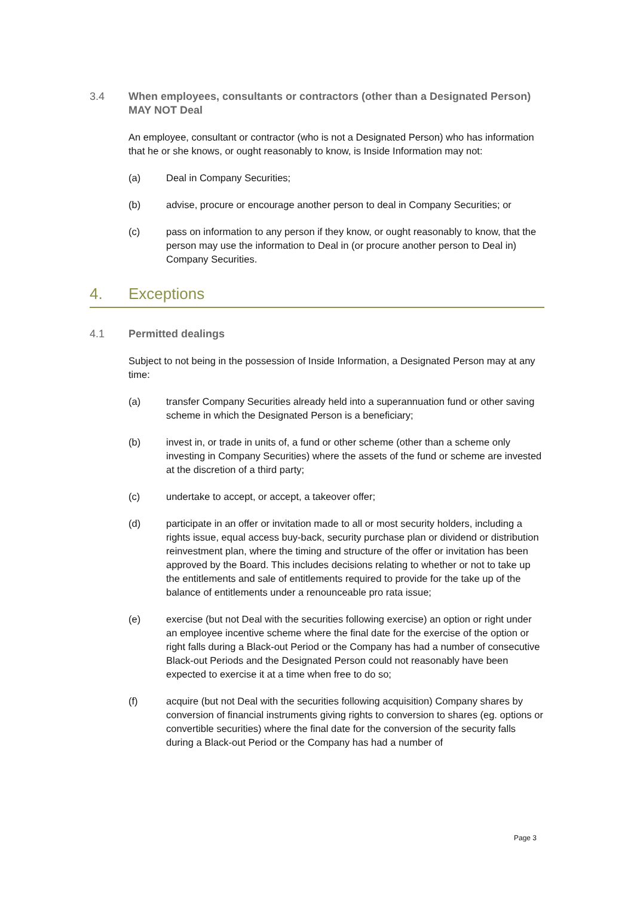3.4 When employees, consultants or contractors (other than a Designated Person) MAY NOT Deal
An employee, consultant or contractor (who is not a Designated Person) who has information that he or she knows, or ought reasonably to know, is Inside Information may not:
(a) Deal in Company Securities;
(b) advise, procure or encourage another person to deal in Company Securities; or
(c) pass on information to any person if they know, or ought reasonably to know, that the person may use the information to Deal in (or procure another person to Deal in) Company Securities.
4. Exceptions
4.1 Permitted dealings
Subject to not being in the possession of Inside Information, a Designated Person may at any time:
(a) transfer Company Securities already held into a superannuation fund or other saving scheme in which the Designated Person is a beneficiary;
(b) invest in, or trade in units of, a fund or other scheme (other than a scheme only investing in Company Securities) where the assets of the fund or scheme are invested at the discretion of a third party;
(c) undertake to accept, or accept, a takeover offer;
(d) participate in an offer or invitation made to all or most security holders, including a rights issue, equal access buy-back, security purchase plan or dividend or distribution reinvestment plan, where the timing and structure of the offer or invitation has been approved by the Board. This includes decisions relating to whether or not to take up the entitlements and sale of entitlements required to provide for the take up of the balance of entitlements under a renounceable pro rata issue;
(e) exercise (but not Deal with the securities following exercise) an option or right under an employee incentive scheme where the final date for the exercise of the option or right falls during a Black-out Period or the Company has had a number of consecutive Black-out Periods and the Designated Person could not reasonably have been expected to exercise it at a time when free to do so;
(f) acquire (but not Deal with the securities following acquisition) Company shares by conversion of financial instruments giving rights to conversion to shares (eg. options or convertible securities) where the final date for the conversion of the security falls during a Black-out Period or the Company has had a number of
Page 3